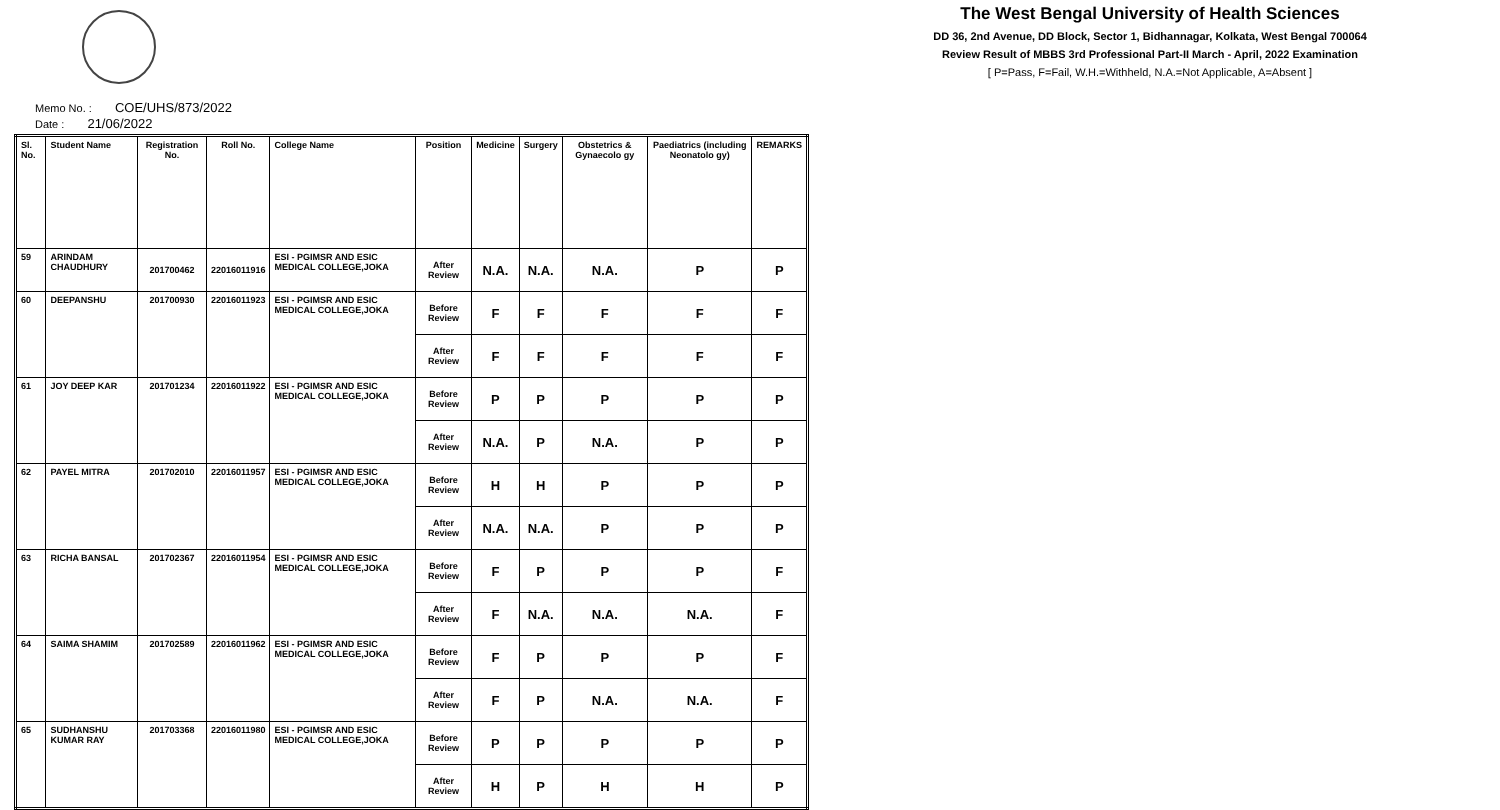The West Bengal University of Health Sciences
DD 36, 2nd Avenue, DD Block, Sector 1, Bidhannagar, Kolkata, West Bengal 700064
Review Result of MBBS 3rd Professional Part-II March - April, 2022 Examination
[ P=Pass, F=Fail, W.H.=Withheld, N.A.=Not Applicable, A=Absent ]
Memo No. : COE/UHS/873/2022
Date : 21/06/2022
| Sl. No. | Student Name | Registration No. | Roll No. | College Name | Position | Medicine | Surgery | Obstetrics & Gynaecolo gy | Paediatrics (including Neonatolo gy) | REMARKS |
| --- | --- | --- | --- | --- | --- | --- | --- | --- | --- | --- |
| 59 | ARINDAM CHAUDHURY | 201700462 | 22016011916 | ESI - PGIMSR AND ESIC MEDICAL COLLEGE,JOKA | After Review | N.A. | N.A. | N.A. | P | P |
| 60 | DEEPANSHU | 201700930 | 22016011923 | ESI - PGIMSR AND ESIC MEDICAL COLLEGE,JOKA | Before Review | F | F | F | F | F |
| | | | | | After Review | F | F | F | F | F |
| 61 | JOY DEEP KAR | 201701234 | 22016011922 | ESI - PGIMSR AND ESIC MEDICAL COLLEGE,JOKA | Before Review | P | P | P | P | P |
| | | | | | After Review | N.A. | P | N.A. | P | P |
| 62 | PAYEL MITRA | 201702010 | 22016011957 | ESI - PGIMSR AND ESIC MEDICAL COLLEGE,JOKA | Before Review | H | H | P | P | P |
| | | | | | After Review | N.A. | N.A. | P | P | P |
| 63 | RICHA BANSAL | 201702367 | 22016011954 | ESI - PGIMSR AND ESIC MEDICAL COLLEGE,JOKA | Before Review | F | P | P | P | F |
| | | | | | After Review | F | N.A. | N.A. | N.A. | F |
| 64 | SAIMA SHAMIM | 201702589 | 22016011962 | ESI - PGIMSR AND ESIC MEDICAL COLLEGE,JOKA | Before Review | F | P | P | P | F |
| | | | | | After Review | F | P | N.A. | N.A. | F |
| 65 | SUDHANSHU KUMAR RAY | 201703368 | 22016011980 | ESI - PGIMSR AND ESIC MEDICAL COLLEGE,JOKA | Before Review | P | P | P | P | P |
| | | | | | After Review | H | P | H | H | P |